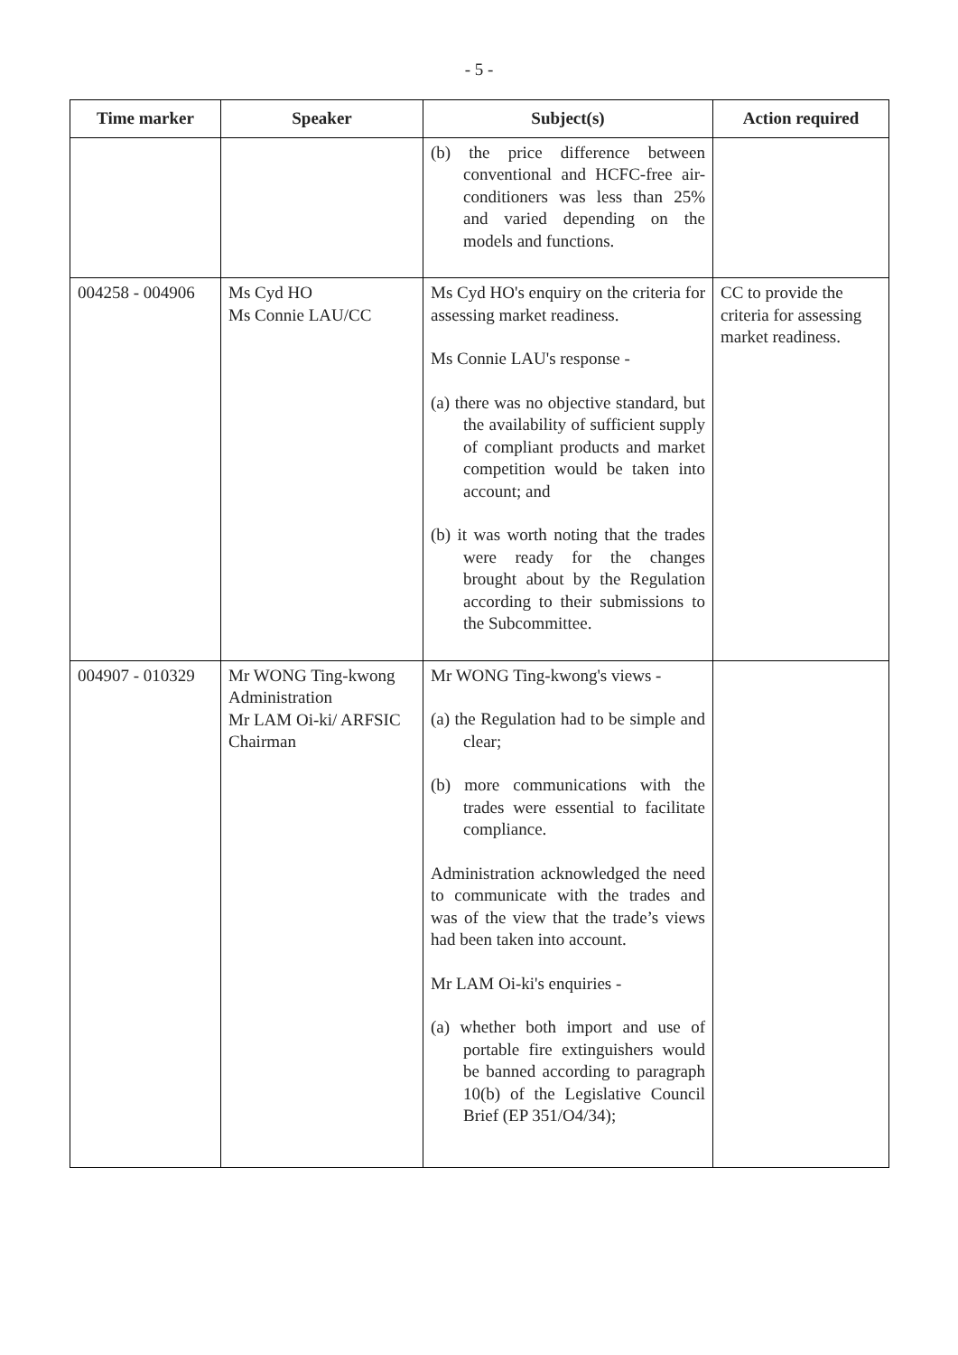- 5 -
| Time marker | Speaker | Subject(s) | Action required |
| --- | --- | --- | --- |
| | | (b) the price difference between conventional and HCFC-free air-conditioners was less than 25% and varied depending on the models and functions. | |
| 004258 - 004906 | Ms Cyd HO Ms Connie LAU/CC | Ms Cyd HO's enquiry on the criteria for assessing market readiness. Ms Connie LAU's response - (a) there was no objective standard, but the availability of sufficient supply of compliant products and market competition would be taken into account; and (b) it was worth noting that the trades were ready for the changes brought about by the Regulation according to their submissions to the Subcommittee. | CC to provide the criteria for assessing market readiness. |
| 004907 - 010329 | Mr WONG Ting-kwong Administration Mr LAM Oi-ki/ ARFSIC Chairman | Mr WONG Ting-kwong's views - (a) the Regulation had to be simple and clear; (b) more communications with the trades were essential to facilitate compliance. Administration acknowledged the need to communicate with the trades and was of the view that the trade’s views had been taken into account. Mr LAM Oi-ki's enquiries - (a) whether both import and use of portable fire extinguishers would be banned according to paragraph 10(b) of the Legislative Council Brief (EP 351/O4/34); | |